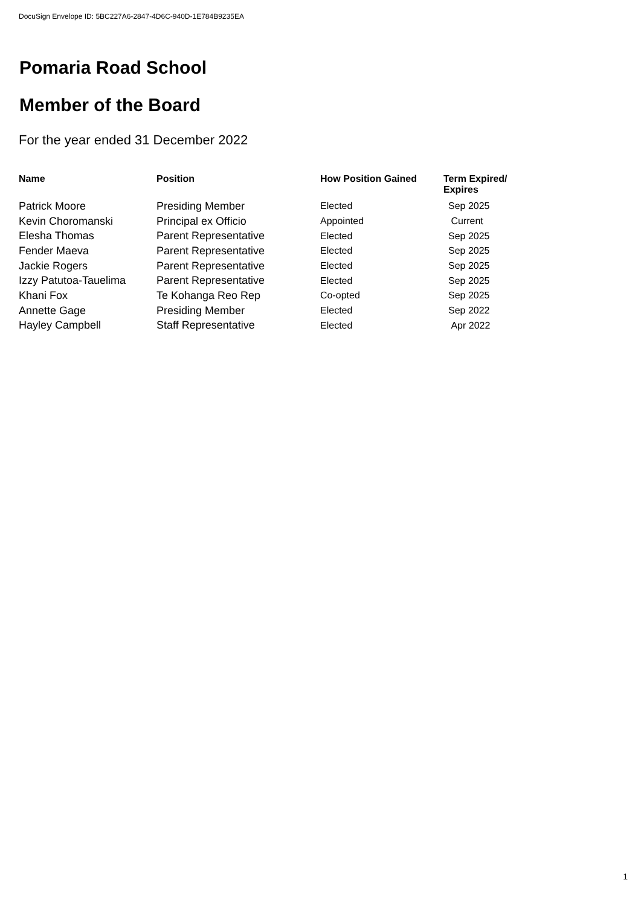DocuSign Envelope ID: 5BC227A6-2847-4D6C-940D-1E784B9235EA
Pomaria Road School
Member of the Board
For the year ended 31 December 2022
| Name | Position | How Position Gained | Term Expired/ Expires |
| --- | --- | --- | --- |
| Patrick Moore | Presiding Member | Elected | Sep 2025 |
| Kevin Choromanski | Principal ex Officio | Appointed | Current |
| Elesha Thomas | Parent Representative | Elected | Sep 2025 |
| Fender Maeva | Parent Representative | Elected | Sep 2025 |
| Jackie Rogers | Parent Representative | Elected | Sep 2025 |
| Izzy Patutoa-Tauelima | Parent Representative | Elected | Sep 2025 |
| Khani Fox | Te Kohanga Reo Rep | Co-opted | Sep 2025 |
| Annette Gage | Presiding Member | Elected | Sep 2022 |
| Hayley Campbell | Staff Representative | Elected | Apr 2022 |
1